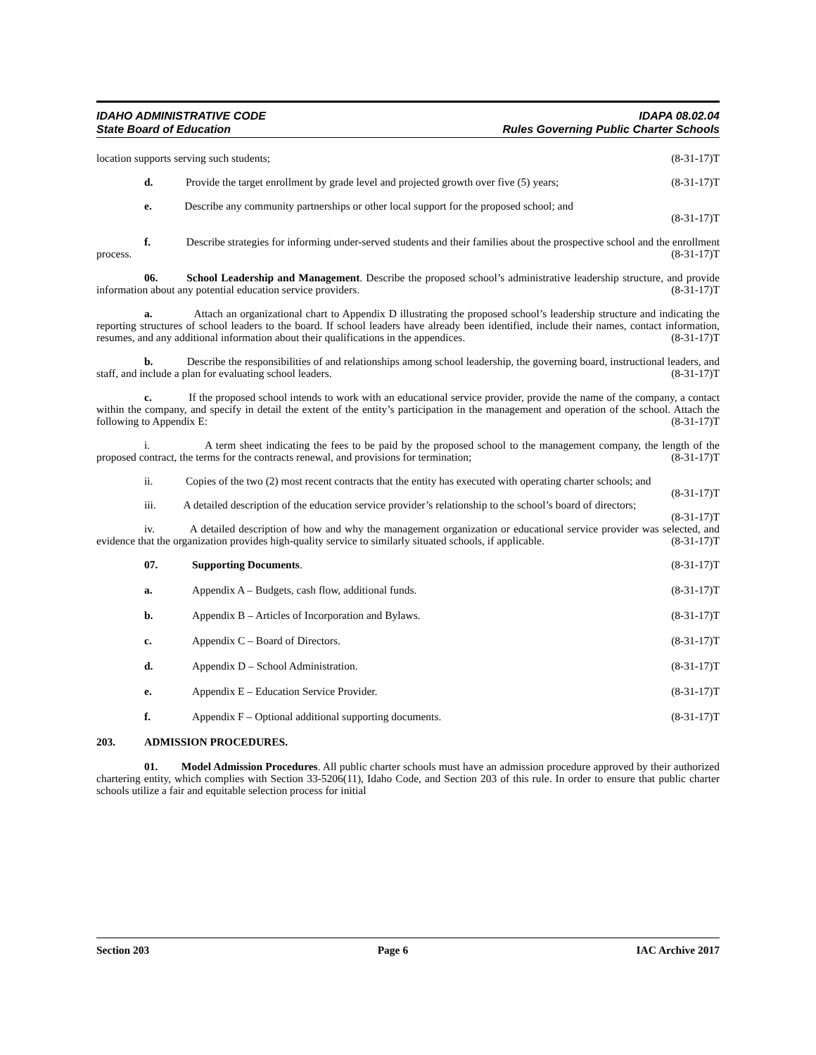IDAHO ADMINISTRATIVE CODE
State Board of Education
IDAPA 08.02.04
Rules Governing Public Charter Schools
location supports serving such students; (8-31-17)T
d. Provide the target enrollment by grade level and projected growth over five (5) years; (8-31-17)T
e. Describe any community partnerships or other local support for the proposed school; and
(8-31-17)T
f. Describe strategies for informing under-served students and their families about the prospective school and the enrollment process. (8-31-17)T
06. School Leadership and Management. Describe the proposed school’s administrative leadership structure, and provide information about any potential education service providers. (8-31-17)T
a. Attach an organizational chart to Appendix D illustrating the proposed school’s leadership structure and indicating the reporting structures of school leaders to the board. If school leaders have already been identified, include their names, contact information, resumes, and any additional information about their qualifications in the appendices. (8-31-17)T
b. Describe the responsibilities of and relationships among school leadership, the governing board, instructional leaders, and staff, and include a plan for evaluating school leaders. (8-31-17)T
c. If the proposed school intends to work with an educational service provider, provide the name of the company, a contact within the company, and specify in detail the extent of the entity’s participation in the management and operation of the school. Attach the following to Appendix E: (8-31-17)T
i. A term sheet indicating the fees to be paid by the proposed school to the management company, the length of the proposed contract, the terms for the contracts renewal, and provisions for termination; (8-31-17)T
ii. Copies of the two (2) most recent contracts that the entity has executed with operating charter schools; and (8-31-17)T
iii. A detailed description of the education service provider’s relationship to the school’s board of directors; (8-31-17)T
iv. A detailed description of how and why the management organization or educational service provider was selected, and evidence that the organization provides high-quality service to similarly situated schools, if applicable. (8-31-17)T
07. Supporting Documents. (8-31-17)T
a. Appendix A – Budgets, cash flow, additional funds. (8-31-17)T
b. Appendix B – Articles of Incorporation and Bylaws. (8-31-17)T
c. Appendix C – Board of Directors. (8-31-17)T
d. Appendix D – School Administration. (8-31-17)T
e. Appendix E – Education Service Provider. (8-31-17)T
f. Appendix F – Optional additional supporting documents. (8-31-17)T
203. ADMISSION PROCEDURES.
01. Model Admission Procedures. All public charter schools must have an admission procedure approved by their authorized chartering entity, which complies with Section 33-5206(11), Idaho Code, and Section 203 of this rule. In order to ensure that public charter schools utilize a fair and equitable selection process for initial
Section 203 Page 6 IAC Archive 2017